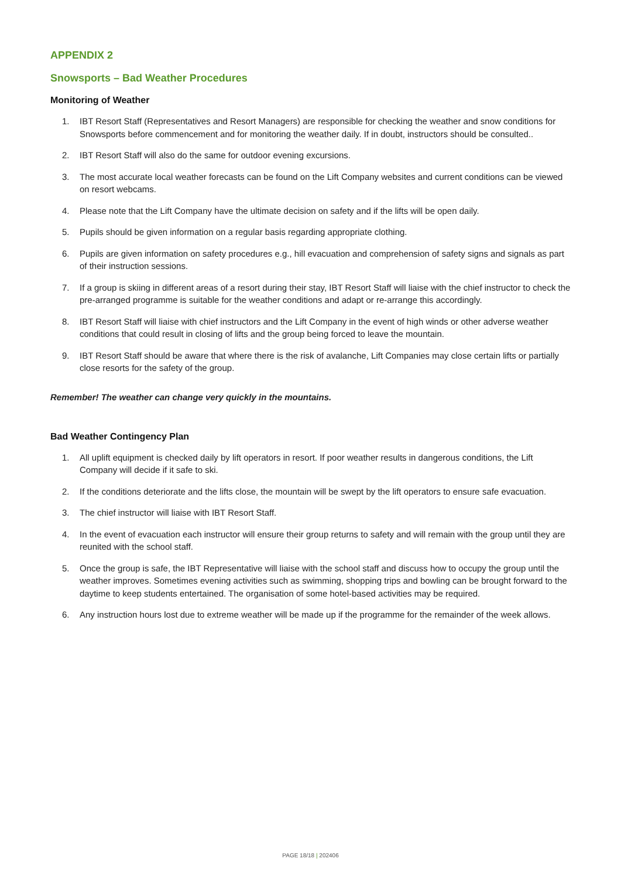APPENDIX 2
Snowsports – Bad Weather Procedures
Monitoring of Weather
1. IBT Resort Staff (Representatives and Resort Managers) are responsible for checking the weather and snow conditions for Snowsports before commencement and for monitoring the weather daily. If in doubt, instructors should be consulted..
2. IBT Resort Staff will also do the same for outdoor evening excursions.
3. The most accurate local weather forecasts can be found on the Lift Company websites and current conditions can be viewed on resort webcams.
4. Please note that the Lift Company have the ultimate decision on safety and if the lifts will be open daily.
5. Pupils should be given information on a regular basis regarding appropriate clothing.
6. Pupils are given information on safety procedures e.g., hill evacuation and comprehension of safety signs and signals as part of their instruction sessions.
7. If a group is skiing in different areas of a resort during their stay, IBT Resort Staff will liaise with the chief instructor to check the pre-arranged programme is suitable for the weather conditions and adapt or re-arrange this accordingly.
8. IBT Resort Staff will liaise with chief instructors and the Lift Company in the event of high winds or other adverse weather conditions that could result in closing of lifts and the group being forced to leave the mountain.
9. IBT Resort Staff should be aware that where there is the risk of avalanche, Lift Companies may close certain lifts or partially close resorts for the safety of the group.
Remember! The weather can change very quickly in the mountains.
Bad Weather Contingency Plan
1. All uplift equipment is checked daily by lift operators in resort. If poor weather results in dangerous conditions, the Lift Company will decide if it safe to ski.
2. If the conditions deteriorate and the lifts close, the mountain will be swept by the lift operators to ensure safe evacuation.
3. The chief instructor will liaise with IBT Resort Staff.
4. In the event of evacuation each instructor will ensure their group returns to safety and will remain with the group until they are reunited with the school staff.
5. Once the group is safe, the IBT Representative will liaise with the school staff and discuss how to occupy the group until the weather improves. Sometimes evening activities such as swimming, shopping trips and bowling can be brought forward to the daytime to keep students entertained. The organisation of some hotel-based activities may be required.
6. Any instruction hours lost due to extreme weather will be made up if the programme for the remainder of the week allows.
PAGE 18/18 | 202406